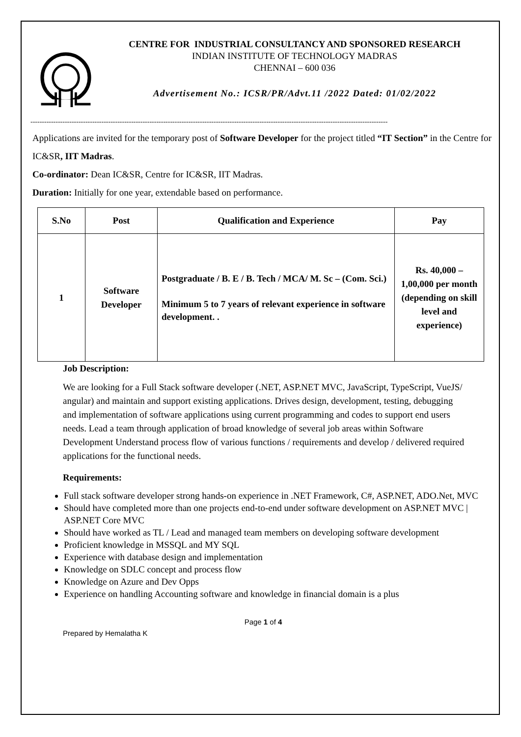CENTRE FOR INDUSTRIAL CONSULTANCY AND SPONSORED RESEARCH
INDIAN INSTITUTE OF TECHNOLOGY MADRAS
CHENNAI – 600 036
Advertisement No.: ICSR/PR/Advt.11 /2022 Dated: 01/02/2022
------------------------------------------------------------------------------------------------------------------------------------------------------------
Applications are invited for the temporary post of Software Developer for the project titled “IT Section” in the Centre for IC&SR, IIT Madras.
Co-ordinator: Dean IC&SR, Centre for IC&SR, IIT Madras.
Duration: Initially for one year, extendable based on performance.
| S.No | Post | Qualification and Experience | Pay |
| --- | --- | --- | --- |
| 1 | Software Developer | Postgraduate / B. E / B. Tech / MCA/ M. Sc – (Com. Sci.) Minimum 5 to 7 years of relevant experience in software development. . | Rs. 40,000 – 1,00,000 per month (depending on skill level and experience) |
Job Description:
We are looking for a Full Stack software developer (.NET, ASP.NET MVC, JavaScript, TypeScript, VueJS/ angular) and maintain and support existing applications. Drives design, development, testing, debugging and implementation of software applications using current programming and codes to support end users needs. Lead a team through application of broad knowledge of several job areas within Software Development Understand process flow of various functions / requirements and develop / delivered required applications for the functional needs.
Requirements:
Full stack software developer strong hands-on experience in .NET Framework, C#, ASP.NET, ADO.Net, MVC
Should have completed more than one projects end-to-end under software development on ASP.NET MVC | ASP.NET Core MVC
Should have worked as TL / Lead and managed team members on developing software development
Proficient knowledge in MSSQL and MY SQL
Experience with database design and implementation
Knowledge on SDLC concept and process flow
Knowledge on Azure and Dev Opps
Experience on handling Accounting software and knowledge in financial domain is a plus
Page 1 of 4
Prepared by Hemalatha K